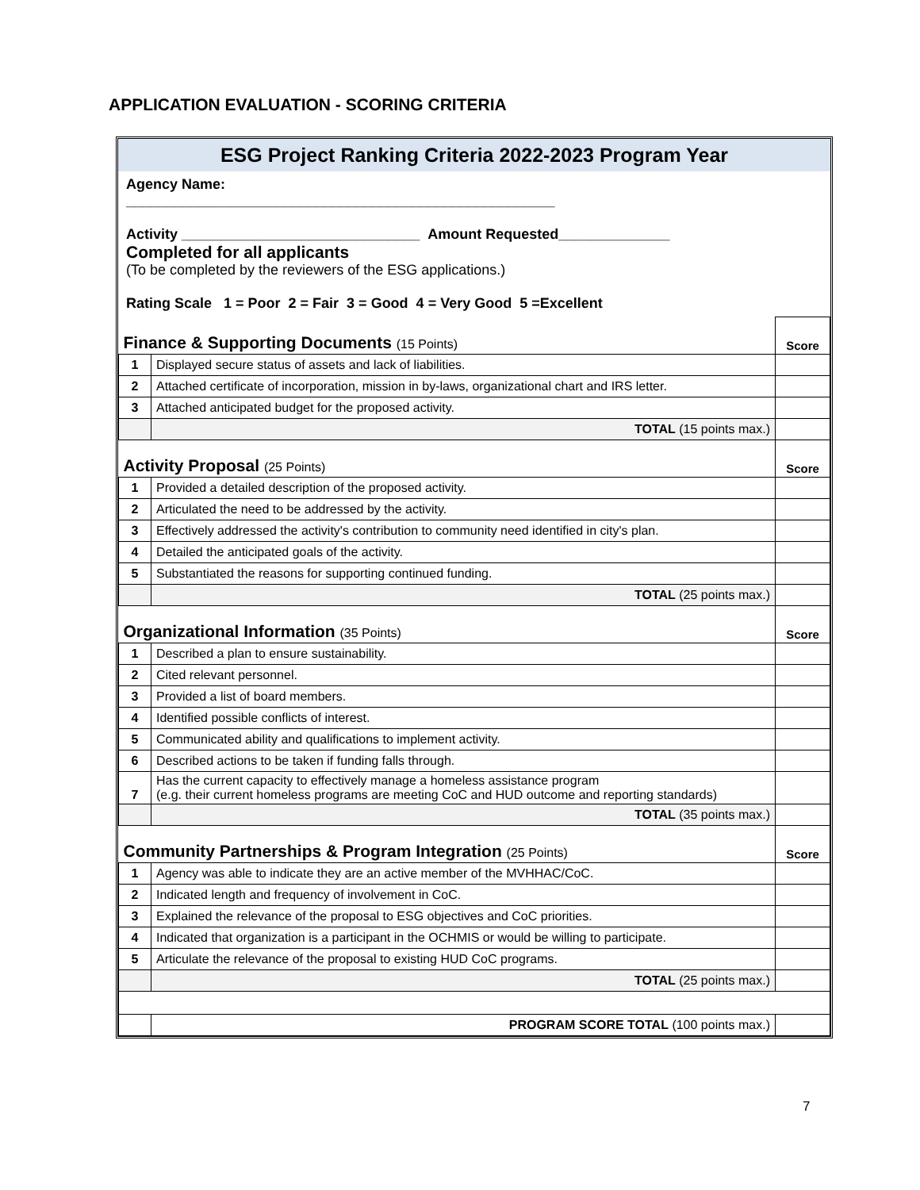APPLICATION EVALUATION - SCORING CRITERIA
ESG Project Ranking Criteria 2022-2023 Program Year
Agency Name:
______________________________________________________
Activity ______________________________ Amount Requested______________
Completed for all applicants
(To be completed by the reviewers of the ESG applications.)
Rating Scale 1 = Poor 2 = Fair 3 = Good 4 = Very Good 5 =Excellent
| Finance & Supporting Documents (15 Points) | | Score |
| 1 | Displayed secure status of assets and lack of liabilities. | |
| 2 | Attached certificate of incorporation, mission in by-laws, organizational chart and IRS letter. | |
| 3 | Attached anticipated budget for the proposed activity. | |
| | TOTAL (15 points max.) | |
| Activity Proposal (25 Points) | | Score |
| 1 | Provided a detailed description of the proposed activity. | |
| 2 | Articulated the need to be addressed by the activity. | |
| 3 | Effectively addressed the activity's contribution to community need identified in city's plan. | |
| 4 | Detailed the anticipated goals of the activity. | |
| 5 | Substantiated the reasons for supporting continued funding. | |
| | TOTAL (25 points max.) | |
| Organizational Information (35 Points) | | Score |
| 1 | Described a plan to ensure sustainability. | |
| 2 | Cited relevant personnel. | |
| 3 | Provided a list of board members. | |
| 4 | Identified possible conflicts of interest. | |
| 5 | Communicated ability and qualifications to implement activity. | |
| 6 | Described actions to be taken if funding falls through. | |
| 7 | Has the current capacity to effectively manage a homeless assistance program (e.g. their current homeless programs are meeting CoC and HUD outcome and reporting standards) | |
| | TOTAL (35 points max.) | |
| Community Partnerships & Program Integration (25 Points) | | Score |
| 1 | Agency was able to indicate they are an active member of the MVHHAC/CoC. | |
| 2 | Indicated length and frequency of involvement in CoC. | |
| 3 | Explained the relevance of the proposal to ESG objectives and CoC priorities. | |
| 4 | Indicated that organization is a participant in the OCHMIS or would be willing to participate. | |
| 5 | Articulate the relevance of the proposal to existing HUD CoC programs. | |
| | TOTAL (25 points max.) | |
| | PROGRAM SCORE TOTAL (100 points max.) | |
7